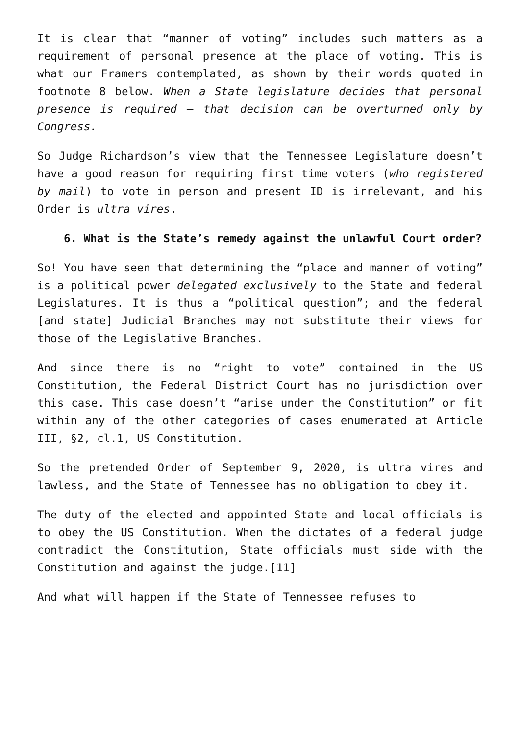It is clear that “manner of voting” includes such matters as a requirement of personal presence at the place of voting. This is what our Framers contemplated, as shown by their words quoted in footnote 8 below. When a State legislature decides that personal presence is required – that decision can be overturned only by Congress.
So Judge Richardson’s view that the Tennessee Legislature doesn’t have a good reason for requiring first time voters (who registered by mail) to vote in person and present ID is irrelevant, and his Order is ultra vires.
6. What is the State’s remedy against the unlawful Court order?
So! You have seen that determining the “place and manner of voting” is a political power delegated exclusively to the State and federal Legislatures. It is thus a “political question”; and the federal [and state] Judicial Branches may not substitute their views for those of the Legislative Branches.
And since there is no “right to vote” contained in the US Constitution, the Federal District Court has no jurisdiction over this case. This case doesn’t “arise under the Constitution” or fit within any of the other categories of cases enumerated at Article III, §2, cl.1, US Constitution.
So the pretended Order of September 9, 2020, is ultra vires and lawless, and the State of Tennessee has no obligation to obey it.
The duty of the elected and appointed State and local officials is to obey the US Constitution. When the dictates of a federal judge contradict the Constitution, State officials must side with the Constitution and against the judge.[11]
And what will happen if the State of Tennessee refuses to